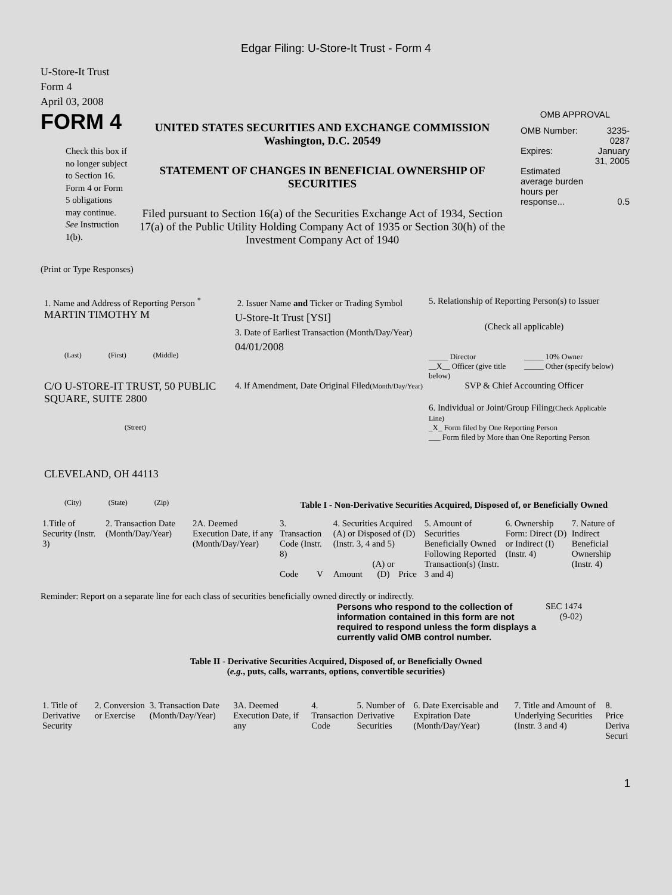Edgar Filing: U-Store-It Trust - Form 4
U-Store-It Trust
Form 4
April 03, 2008
FORM 4
Check this box if no longer subject to Section 16. Form 4 or Form 5 obligations may continue. See Instruction 1(b).
UNITED STATES SECURITIES AND EXCHANGE COMMISSION
Washington, D.C. 20549
STATEMENT OF CHANGES IN BENEFICIAL OWNERSHIP OF SECURITIES
Filed pursuant to Section 16(a) of the Securities Exchange Act of 1934, Section 17(a) of the Public Utility Holding Company Act of 1935 or Section 30(h) of the Investment Company Act of 1940
OMB APPROVAL
| OMB Number: | 3235-0287 |
| Expires: | January 31, 2005 |
| Estimated average burden hours per response... | 0.5 |
(Print or Type Responses)
1. Name and Address of Reporting Person <sup>*</sup>
MARTIN TIMOTHY M
(Last) (First) (Middle)
C/O U-STORE-IT TRUST, 50 PUBLIC SQUARE, SUITE 2800
(Street)
CLEVELAND, OH 44113
(City) (State) (Zip)
2. Issuer Name and Ticker or Trading Symbol
U-Store-It Trust [YSI]
3. Date of Earliest Transaction (Month/Day/Year)
04/01/2008
4. If Amendment, Date Original Filed(Month/Day/Year)
5. Relationship of Reporting Person(s) to Issuer
(Check all applicable)
_____ Director
__X__ Officer (give title below)
_____ 10% Owner
_____ Other (specify below)
SVP & Chief Accounting Officer
6. Individual or Joint/Group Filing(Check Applicable Line)
_X_ Form filed by One Reporting Person
___ Form filed by More than One Reporting Person
Table I - Non-Derivative Securities Acquired, Disposed of, or Beneficially Owned
| 1.Title of Security (Instr. 3) | 2. Transaction Date (Month/Day/Year) | 2A. Deemed Execution Date, if any (Month/Day/Year) | 3. Transaction Code (Instr. 8) | | 4. Securities Acquired (A) or Disposed of (D) (Instr. 3, 4 and 5) | | | 5. Amount of Securities Beneficially Owned Following Reported Transaction(s) (Instr. 3 and 4) | 6. Ownership Form: Direct (D) or Indirect (I) (Instr. 4) | 7. Nature of Indirect Beneficial Ownership (Instr. 4) |
| --- | --- | --- | --- | --- | --- | --- | --- | --- | --- | --- |
| | | | Code | V | Amount | (A) or (D) | Price | | | |
Reminder: Report on a separate line for each class of securities beneficially owned directly or indirectly.
Persons who respond to the collection of information contained in this form are not required to respond unless the form displays a currently valid OMB control number.
SEC 1474
(9-02)
Table II - Derivative Securities Acquired, Disposed of, or Beneficially Owned
(e.g., puts, calls, warrants, options, convertible securities)
| 1. Title of Derivative Security | 2. Conversion or Exercise | 3. Transaction Date (Month/Day/Year) | 3A. Deemed Execution Date, if any | 4. Transaction Code | 5. Number of Derivative Securities | 6. Date Exercisable and Expiration Date (Month/Day/Year) | 7. Title and Amount of Underlying Securities (Instr. 3 and 4) | 8. Price Deriva Securi |
| --- | --- | --- | --- | --- | --- | --- | --- | --- |
1